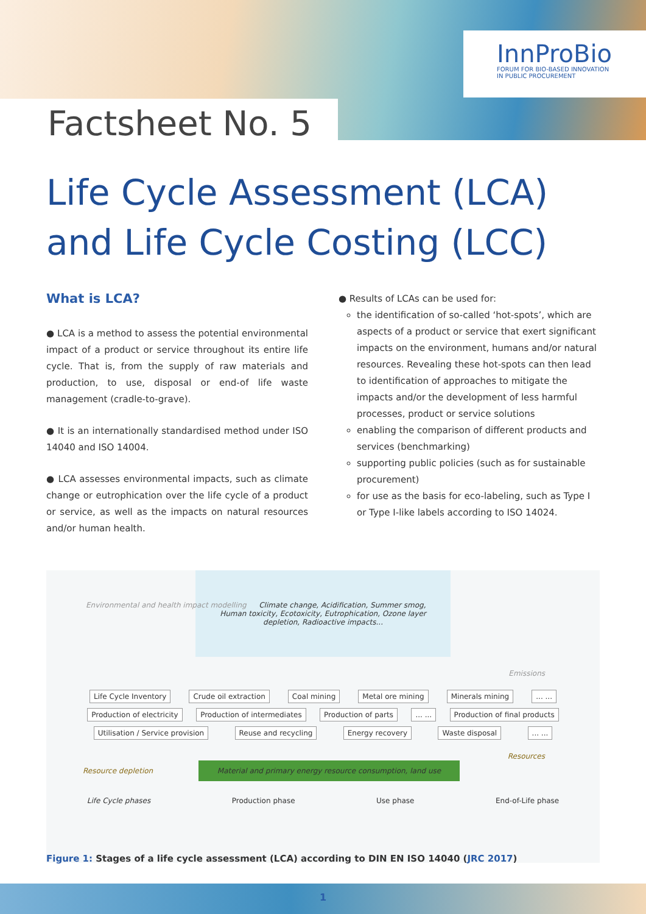InnProBio
FORUM FOR BIO-BASED INNOVATION
IN PUBLIC PROCUREMENT
Factsheet No. 5
Life Cycle Assessment (LCA)
and Life Cycle Costing (LCC)
What is LCA?
● LCA is a method to assess the potential environmental impact of a product or service throughout its entire life cycle. That is, from the supply of raw materials and production, to use, disposal or end-of life waste management (cradle-to-grave).
● It is an internationally standardised method under ISO 14040 and ISO 14004.
● LCA assesses environmental impacts, such as climate change or eutrophication over the life cycle of a product or service, as well as the impacts on natural resources and/or human health.
● Results of LCAs can be used for:
the identification of so-called ‘hot-spots’, which are aspects of a product or service that exert significant impacts on the environment, humans and/or natural resources. Revealing these hot-spots can then lead to identification of approaches to mitigate the impacts and/or the development of less harmful processes, product or service solutions
enabling the comparison of different products and services (benchmarking)
supporting public policies (such as for sustainable procurement)
for use as the basis for eco-labeling, such as Type I or Type I-like labels according to ISO 14024.
Environmental and health impact modelling Climate change, Acidification, Summer smog, Human toxicity, Ecotoxicity, Eutrophication, Ozone layer depletion, Radioactive impacts...
Emissions
Life Cycle Inventory Crude oil extraction Coal mining Metal ore mining Minerals mining... ... Production of electricity Production of intermediates Production of parts... ... Production of final products Utilisation / Service provision Reuse and recycling Energy recovery Waste disposal... ...
Resources
Resource depletion Material and primary energy resource consumption, land use
Life Cycle phases Production phase Use phase End-of-Life phase
Figure 1: Stages of a life cycle assessment (LCA) according to DIN EN ISO 14040 (JRC 2017)
1